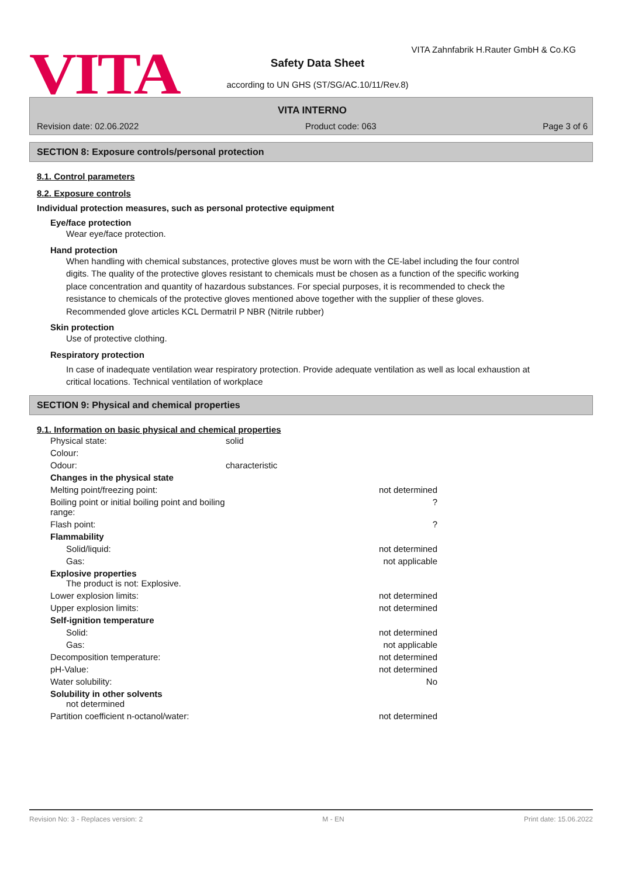VITA
VITA Zahnfabrik H.Rauter GmbH & Co.KG
Safety Data Sheet
according to UN GHS (ST/SG/AC.10/11/Rev.8)
VITA INTERNO
Revision date: 02.06.2022 Product code: 063 Page 3 of 6
SECTION 8: Exposure controls/personal protection
8.1. Control parameters
8.2. Exposure controls
Individual protection measures, such as personal protective equipment
Eye/face protection
Wear eye/face protection.
Hand protection
When handling with chemical substances, protective gloves must be worn with the CE-label including the four control digits. The quality of the protective gloves resistant to chemicals must be chosen as a function of the specific working place concentration and quantity of hazardous substances. For special purposes, it is recommended to check the resistance to chemicals of the protective gloves mentioned above together with the supplier of these gloves. Recommended glove articles KCL Dermatril P NBR (Nitrile rubber)
Skin protection
Use of protective clothing.
Respiratory protection
In case of inadequate ventilation wear respiratory protection. Provide adequate ventilation as well as local exhaustion at critical locations. Technical ventilation of workplace
SECTION 9: Physical and chemical properties
9.1. Information on basic physical and chemical properties
| Physical state: | solid | |
| Colour: | | |
| Odour: | characteristic | |
| Changes in the physical state | | |
| Melting point/freezing point: | | not determined |
| Boiling point or initial boiling point and boiling range: | | ? |
| Flash point: | | ? |
| Flammability | | |
| Solid/liquid: | | not determined |
| Gas: | | not applicable |
| Explosive properties The product is not: Explosive. | | |
| Lower explosion limits: | | not determined |
| Upper explosion limits: | | not determined |
| Self-ignition temperature | | |
| Solid: | | not determined |
| Gas: | | not applicable |
| Decomposition temperature: | | not determined |
| pH-Value: | | not determined |
| Water solubility: | | No |
| Solubility in other solvents not determined | | |
| Partition coefficient n-octanol/water: | | not determined |
Revision No: 3 - Replaces version: 2 M - EN Print date: 15.06.2022